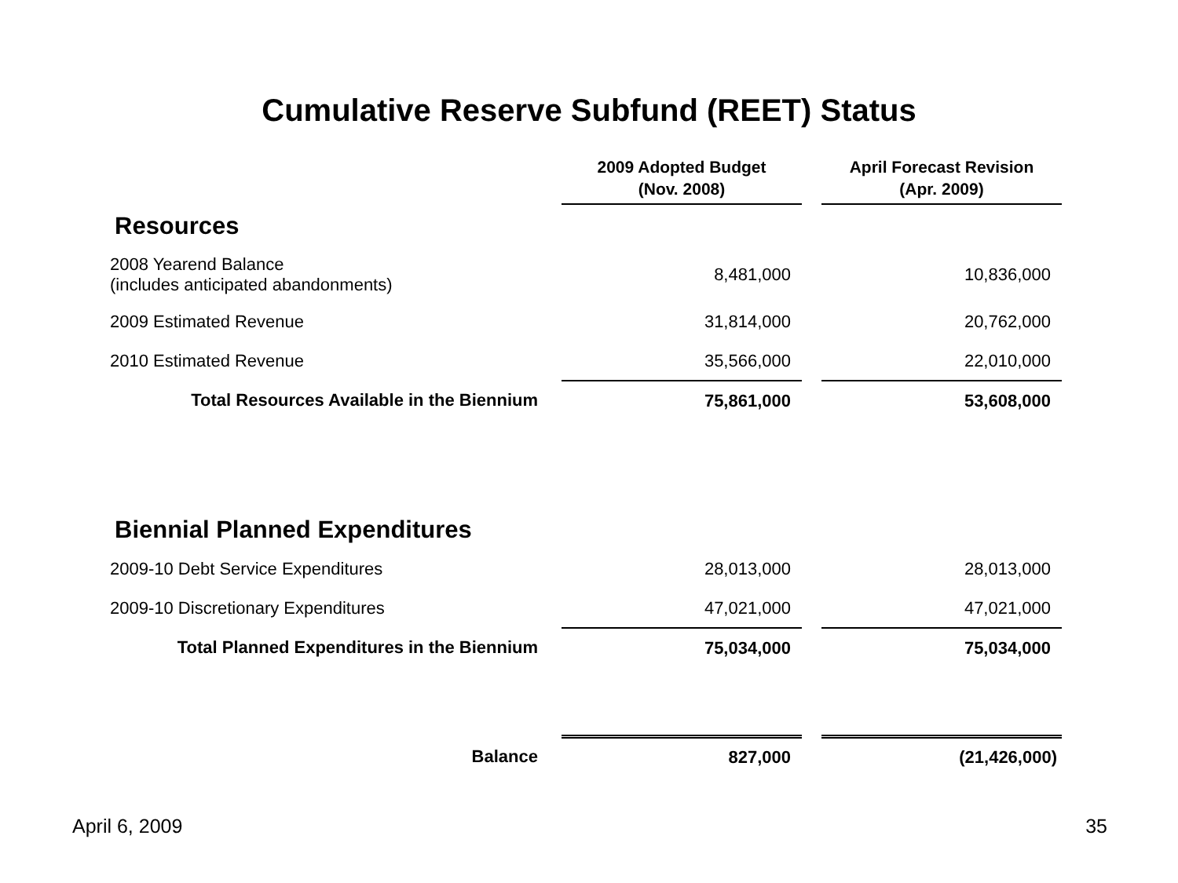Cumulative Reserve Subfund (REET) Status
| | 2009 Adopted Budget (Nov. 2008) | | April Forecast Revision (Apr. 2009) |
| --- | --- | --- | --- |
| Resources | | | |
| 2008 Yearend Balance (includes anticipated abandonments) | 8,481,000 | | 10,836,000 |
| 2009 Estimated Revenue | 31,814,000 | | 20,762,000 |
| 2010 Estimated Revenue | 35,566,000 | | 22,010,000 |
| Total Resources Available in the Biennium | 75,861,000 | | 53,608,000 |
| Biennial Planned Expenditures | | | |
| 2009-10 Debt Service Expenditures | 28,013,000 | | 28,013,000 |
| 2009-10 Discretionary Expenditures | 47,021,000 | | 47,021,000 |
| Total Planned Expenditures in the Biennium | 75,034,000 | | 75,034,000 |
| Balance | 827,000 | | (21,426,000) |
April 6, 2009 35